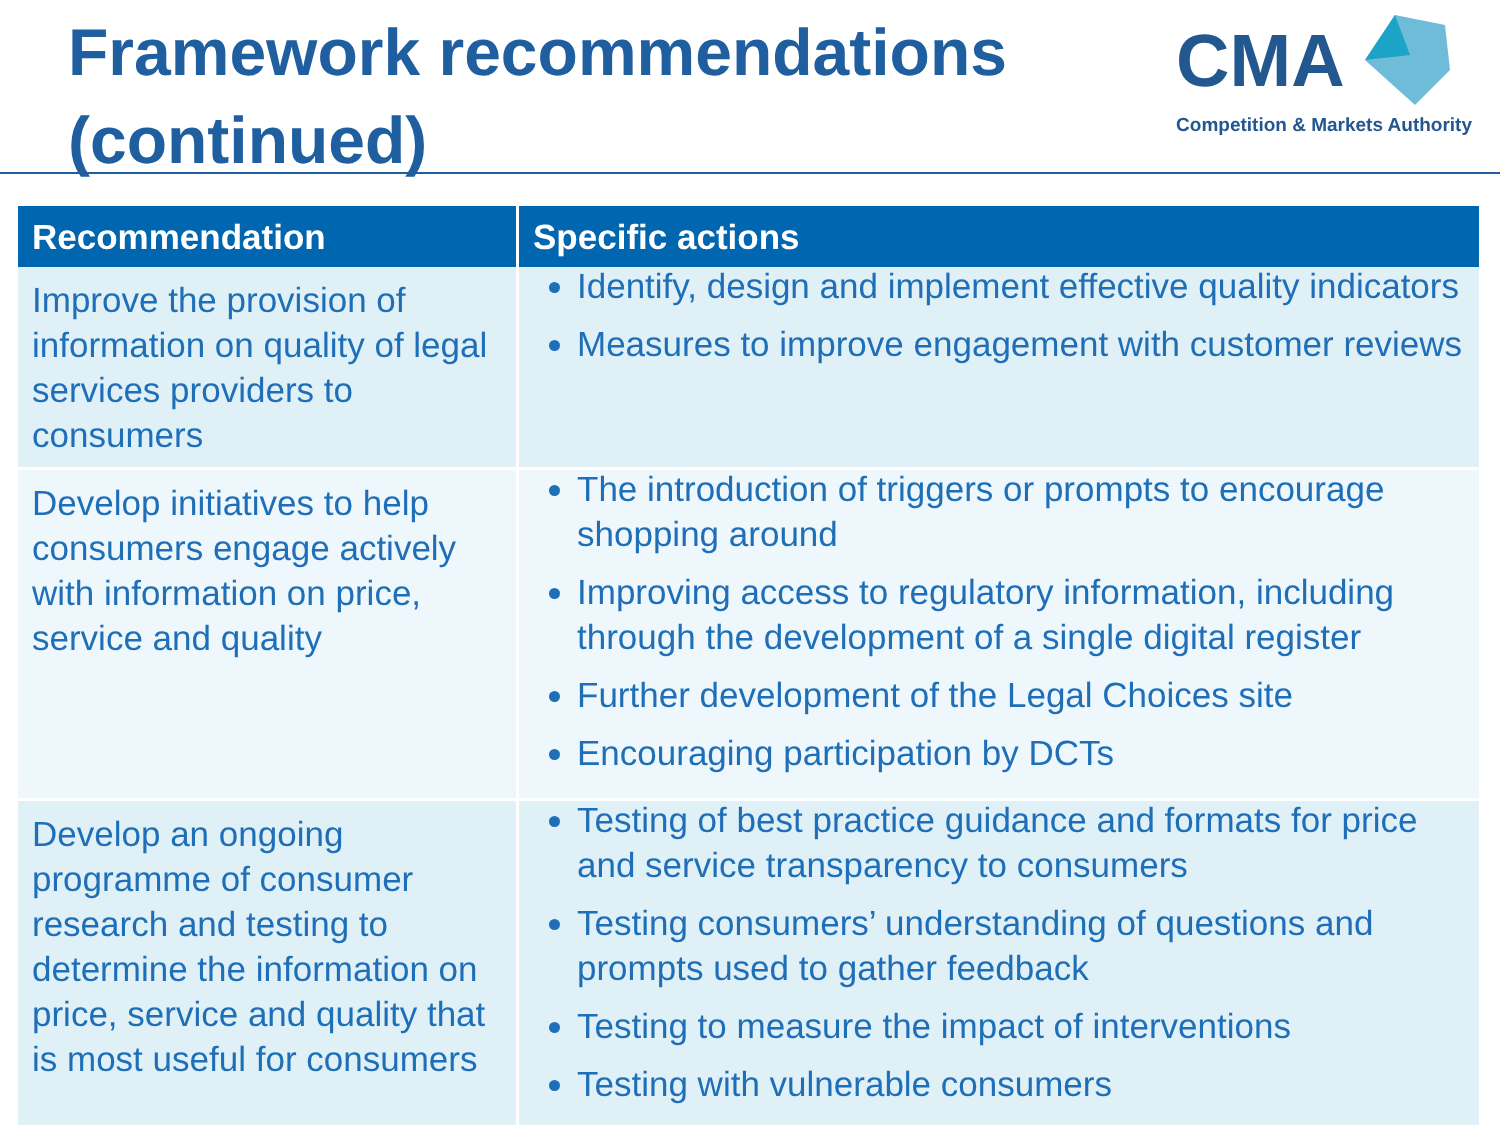Framework recommendations
(continued)
CMA
Competition & Markets Authority
| Recommendation | Specific actions |
| --- | --- |
| Improve the provision of information on quality of legal services providers to consumers | Identify, design and implement effective quality indicators Measures to improve engagement with customer reviews |
| Develop initiatives to help consumers engage actively with information on price, service and quality | The introduction of triggers or prompts to encourage shopping around Improving access to regulatory information, including through the development of a single digital register Further development of the Legal Choices site Encouraging participation by DCTs |
| Develop an ongoing programme of consumer research and testing to determine the information on price, service and quality that is most useful for consumers | Testing of best practice guidance and formats for price and service transparency to consumers Testing consumers’ understanding of questions and prompts used to gather feedback Testing to measure the impact of interventions Testing with vulnerable consumers |